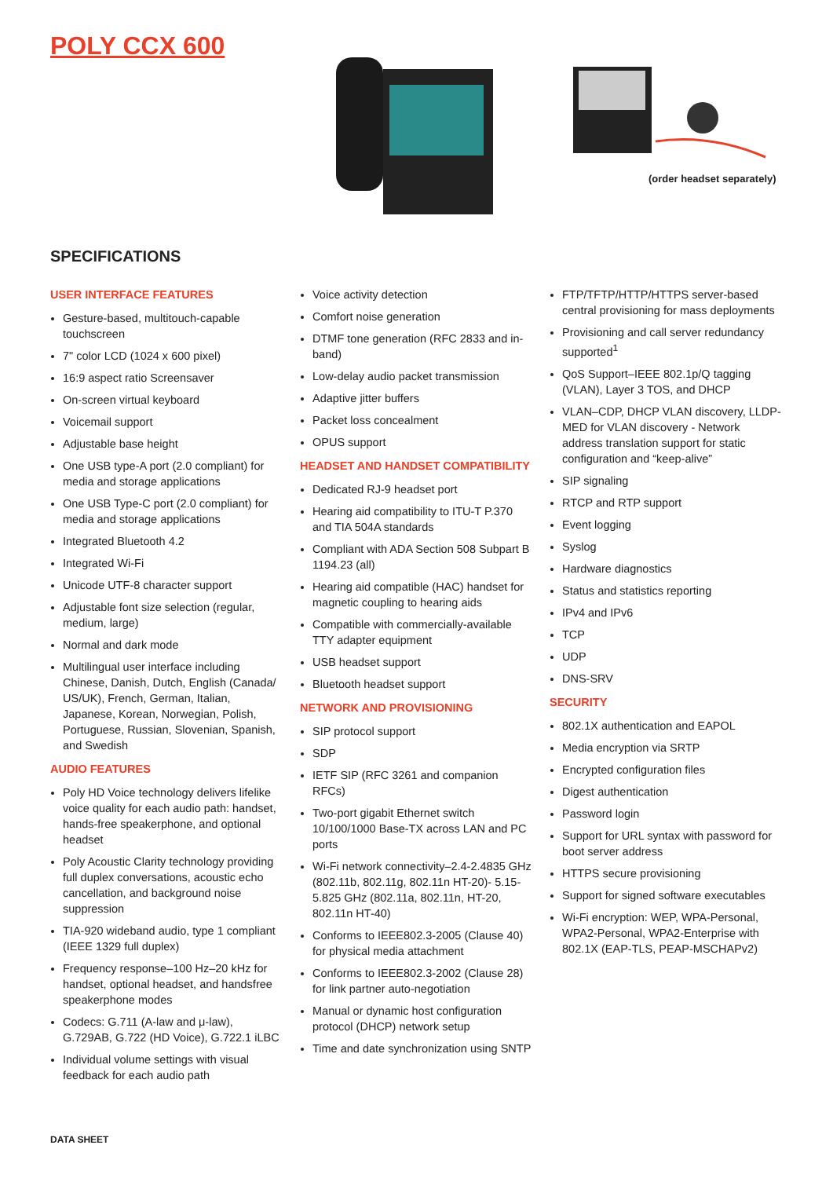POLY CCX 600
(order headset separately)
SPECIFICATIONS
USER INTERFACE FEATURES
Gesture-based, multitouch-capable touchscreen
7" color LCD (1024 x 600 pixel)
16:9 aspect ratio Screensaver
On-screen virtual keyboard
Voicemail support
Adjustable base height
One USB type-A port (2.0 compliant) for media and storage applications
One USB Type-C port (2.0 compliant) for media and storage applications
Integrated Bluetooth 4.2
Integrated Wi-Fi
Unicode UTF-8 character support
Adjustable font size selection (regular, medium, large)
Normal and dark mode
Multilingual user interface including Chinese, Danish, Dutch, English (Canada/ US/UK), French, German, Italian, Japanese, Korean, Norwegian, Polish, Portuguese, Russian, Slovenian, Spanish, and Swedish
AUDIO FEATURES
Poly HD Voice technology delivers lifelike voice quality for each audio path: handset, hands-free speakerphone, and optional headset
Poly Acoustic Clarity technology providing full duplex conversations, acoustic echo cancellation, and background noise suppression
TIA-920 wideband audio, type 1 compliant (IEEE 1329 full duplex)
Frequency response–100 Hz–20 kHz for handset, optional headset, and handsfree speakerphone modes
Codecs: G.711 (A-law and μ-law), G.729AB, G.722 (HD Voice), G.722.1 iLBC
Individual volume settings with visual feedback for each audio path
Voice activity detection
Comfort noise generation
DTMF tone generation (RFC 2833 and in-band)
Low-delay audio packet transmission
Adaptive jitter buffers
Packet loss concealment
OPUS support
HEADSET AND HANDSET COMPATIBILITY
Dedicated RJ-9 headset port
Hearing aid compatibility to ITU-T P.370 and TIA 504A standards
Compliant with ADA Section 508 Subpart B 1194.23 (all)
Hearing aid compatible (HAC) handset for magnetic coupling to hearing aids
Compatible with commercially-available TTY adapter equipment
USB headset support
Bluetooth headset support
NETWORK AND PROVISIONING
SIP protocol support
SDP
IETF SIP (RFC 3261 and companion RFCs)
Two-port gigabit Ethernet switch 10/100/1000 Base-TX across LAN and PC ports
Wi-Fi network connectivity–2.4-2.4835 GHz (802.11b, 802.11g, 802.11n HT-20)- 5.15-5.825 GHz (802.11a, 802.11n, HT-20, 802.11n HT-40)
Conforms to IEEE802.3-2005 (Clause 40) for physical media attachment
Conforms to IEEE802.3-2002 (Clause 28) for link partner auto-negotiation
Manual or dynamic host configuration protocol (DHCP) network setup
Time and date synchronization using SNTP
FTP/TFTP/HTTP/HTTPS server-based central provisioning for mass deployments
Provisioning and call server redundancy supported<sup>1</sup>
QoS Support–IEEE 802.1p/Q tagging (VLAN), Layer 3 TOS, and DHCP
VLAN–CDP, DHCP VLAN discovery, LLDP-MED for VLAN discovery - Network address translation support for static configuration and “keep-alive”
SIP signaling
RTCP and RTP support
Event logging
Syslog
Hardware diagnostics
Status and statistics reporting
IPv4 and IPv6
TCP
UDP
DNS-SRV
SECURITY
802.1X authentication and EAPOL
Media encryption via SRTP
Encrypted configuration files
Digest authentication
Password login
Support for URL syntax with password for boot server address
HTTPS secure provisioning
Support for signed software executables
Wi-Fi encryption: WEP, WPA-Personal, WPA2-Personal, WPA2-Enterprise with 802.1X (EAP-TLS, PEAP-MSCHAPv2)
DATA SHEET